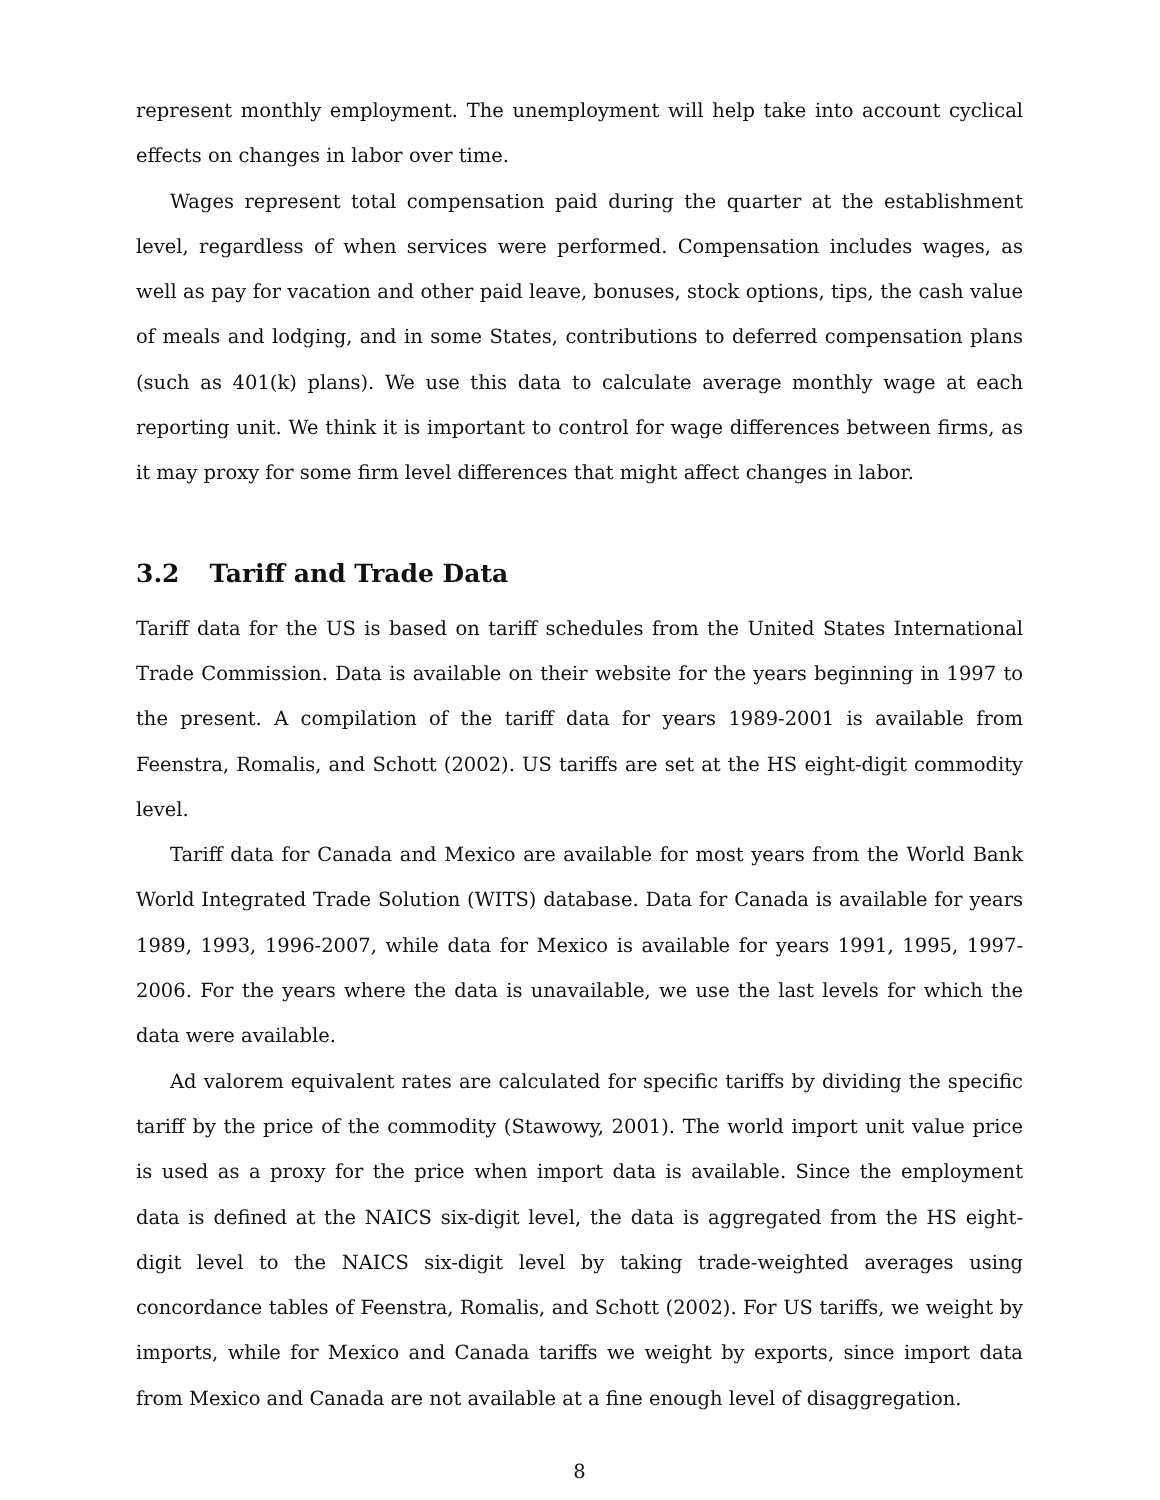represent monthly employment. The unemployment will help take into account cyclical effects on changes in labor over time.
Wages represent total compensation paid during the quarter at the establishment level, regardless of when services were performed. Compensation includes wages, as well as pay for vacation and other paid leave, bonuses, stock options, tips, the cash value of meals and lodging, and in some States, contributions to deferred compensation plans (such as 401(k) plans). We use this data to calculate average monthly wage at each reporting unit. We think it is important to control for wage differences between firms, as it may proxy for some firm level differences that might affect changes in labor.
3.2 Tariff and Trade Data
Tariff data for the US is based on tariff schedules from the United States International Trade Commission. Data is available on their website for the years beginning in 1997 to the present. A compilation of the tariff data for years 1989-2001 is available from Feenstra, Romalis, and Schott (2002). US tariffs are set at the HS eight-digit commodity level.
Tariff data for Canada and Mexico are available for most years from the World Bank World Integrated Trade Solution (WITS) database. Data for Canada is available for years 1989, 1993, 1996-2007, while data for Mexico is available for years 1991, 1995, 1997-2006. For the years where the data is unavailable, we use the last levels for which the data were available.
Ad valorem equivalent rates are calculated for specific tariffs by dividing the specific tariff by the price of the commodity (Stawowy, 2001). The world import unit value price is used as a proxy for the price when import data is available. Since the employment data is defined at the NAICS six-digit level, the data is aggregated from the HS eight-digit level to the NAICS six-digit level by taking trade-weighted averages using concordance tables of Feenstra, Romalis, and Schott (2002). For US tariffs, we weight by imports, while for Mexico and Canada tariffs we weight by exports, since import data from Mexico and Canada are not available at a fine enough level of disaggregation.
8